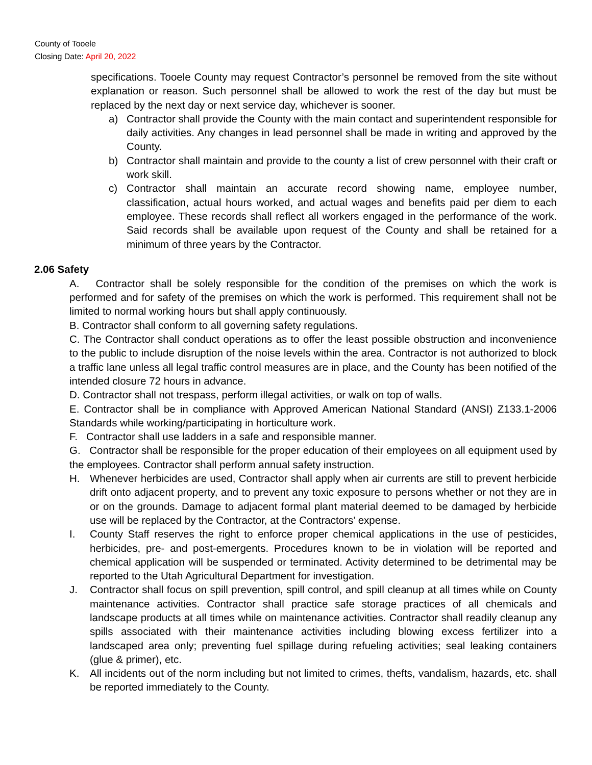County of Tooele
Closing Date: April 20, 2022
specifications. Tooele County may request Contractor’s personnel be removed from the site without explanation or reason. Such personnel shall be allowed to work the rest of the day but must be replaced by the next day or next service day, whichever is sooner.
a) Contractor shall provide the County with the main contact and superintendent responsible for daily activities. Any changes in lead personnel shall be made in writing and approved by the County.
b) Contractor shall maintain and provide to the county a list of crew personnel with their craft or work skill.
c) Contractor shall maintain an accurate record showing name, employee number, classification, actual hours worked, and actual wages and benefits paid per diem to each employee. These records shall reflect all workers engaged in the performance of the work. Said records shall be available upon request of the County and shall be retained for a minimum of three years by the Contractor.
2.06 Safety
A. Contractor shall be solely responsible for the condition of the premises on which the work is performed and for safety of the premises on which the work is performed. This requirement shall not be limited to normal working hours but shall apply continuously.
B. Contractor shall conform to all governing safety regulations.
C. The Contractor shall conduct operations as to offer the least possible obstruction and inconvenience to the public to include disruption of the noise levels within the area. Contractor is not authorized to block a traffic lane unless all legal traffic control measures are in place, and the County has been notified of the intended closure 72 hours in advance.
D. Contractor shall not trespass, perform illegal activities, or walk on top of walls.
E. Contractor shall be in compliance with Approved American National Standard (ANSI) Z133.1-2006 Standards while working/participating in horticulture work.
F. Contractor shall use ladders in a safe and responsible manner.
G. Contractor shall be responsible for the proper education of their employees on all equipment used by the employees. Contractor shall perform annual safety instruction.
H. Whenever herbicides are used, Contractor shall apply when air currents are still to prevent herbicide drift onto adjacent property, and to prevent any toxic exposure to persons whether or not they are in or on the grounds. Damage to adjacent formal plant material deemed to be damaged by herbicide use will be replaced by the Contractor, at the Contractors’ expense.
I. County Staff reserves the right to enforce proper chemical applications in the use of pesticides, herbicides, pre- and post-emergents. Procedures known to be in violation will be reported and chemical application will be suspended or terminated. Activity determined to be detrimental may be reported to the Utah Agricultural Department for investigation.
J. Contractor shall focus on spill prevention, spill control, and spill cleanup at all times while on County maintenance activities. Contractor shall practice safe storage practices of all chemicals and landscape products at all times while on maintenance activities. Contractor shall readily cleanup any spills associated with their maintenance activities including blowing excess fertilizer into a landscaped area only; preventing fuel spillage during refueling activities; seal leaking containers (glue & primer), etc.
K. All incidents out of the norm including but not limited to crimes, thefts, vandalism, hazards, etc. shall be reported immediately to the County.